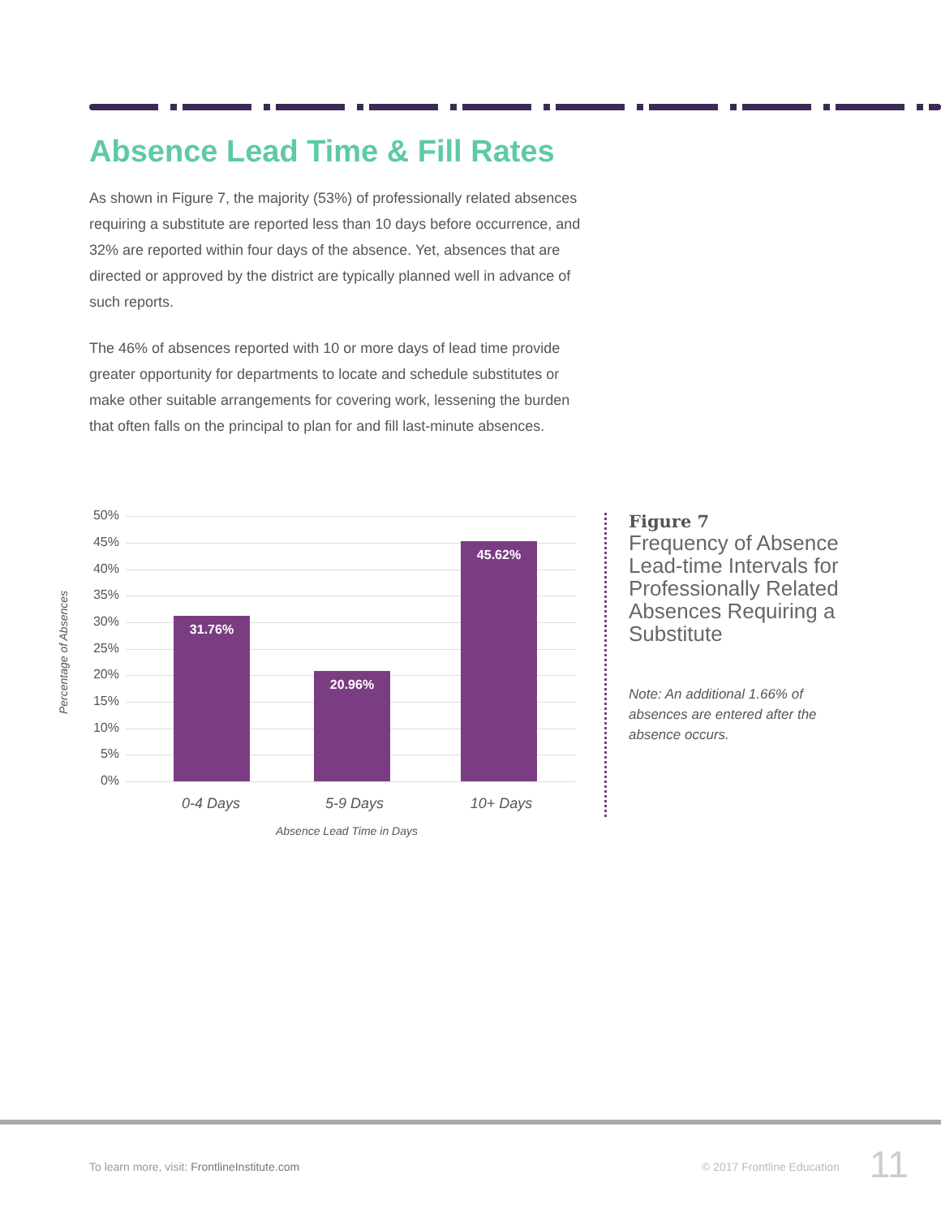Absence Lead Time & Fill Rates
As shown in Figure 7, the majority (53%) of professionally related absences requiring a substitute are reported less than 10 days before occurrence, and 32% are reported within four days of the absence. Yet, absences that are directed or approved by the district are typically planned well in advance of such reports.
The 46% of absences reported with 10 or more days of lead time provide greater opportunity for departments to locate and schedule substitutes or make other suitable arrangements for covering work, lessening the burden that often falls on the principal to plan for and fill last-minute absences.
Percentage of Absences
50%
45%
40%
35%
30%
25%
20%
15%
10%
5%
0%
31.76% 20.96% 45.62%
0-4 Days 5-9 Days 10+ Days
Absence Lead Time in Days
Figure 7
Frequency of Absence Lead-time Intervals for Professionally Related Absences Requiring a Substitute
Note: An additional 1.66% of absences are entered after the absence occurs.
To learn more, visit: FrontlineInstitute.com
© 2017 Frontline Education 11